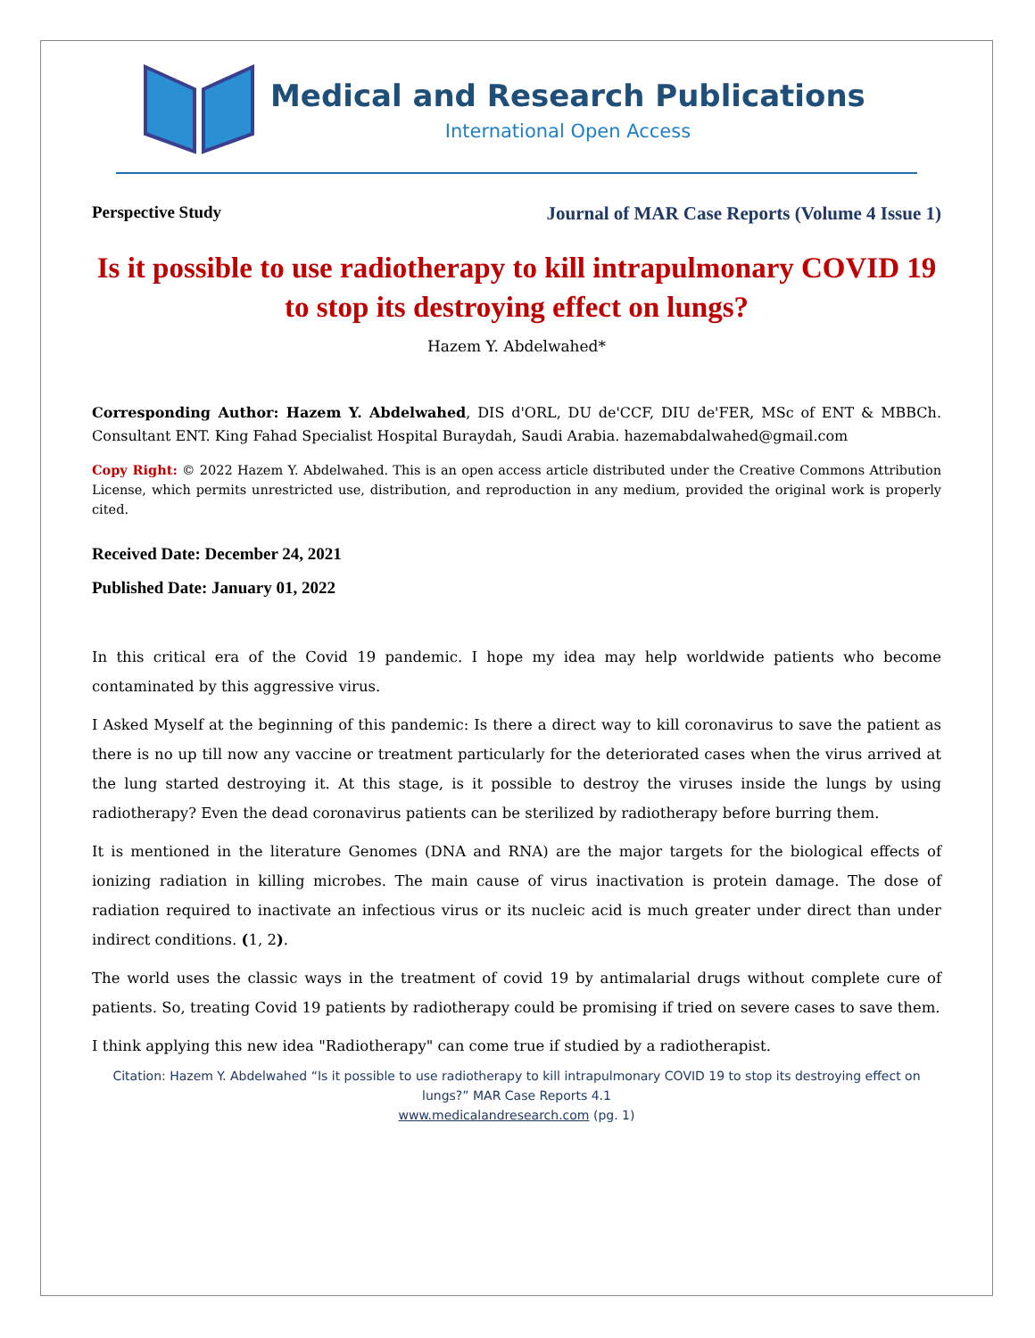Medical and Research Publications
International Open Access
Perspective Study Journal of MAR Case Reports (Volume 4 Issue 1)
Is it possible to use radiotherapy to kill intrapulmonary COVID 19 to stop its destroying effect on lungs?
Hazem Y. Abdelwahed*
Corresponding Author: Hazem Y. Abdelwahed, DIS d'ORL, DU de'CCF, DIU de'FER, MSc of ENT & MBBCh. Consultant ENT. King Fahad Specialist Hospital Buraydah, Saudi Arabia. hazemabdalwahed@gmail.com
Copy Right: © 2022 Hazem Y. Abdelwahed. This is an open access article distributed under the Creative Commons Attribution License, which permits unrestricted use, distribution, and reproduction in any medium, provided the original work is properly cited.
Received Date: December 24, 2021
Published Date: January 01, 2022
In this critical era of the Covid 19 pandemic. I hope my idea may help worldwide patients who become contaminated by this aggressive virus.
I Asked Myself at the beginning of this pandemic: Is there a direct way to kill coronavirus to save the patient as there is no up till now any vaccine or treatment particularly for the deteriorated cases when the virus arrived at the lung started destroying it. At this stage, is it possible to destroy the viruses inside the lungs by using radiotherapy? Even the dead coronavirus patients can be sterilized by radiotherapy before burring them.
It is mentioned in the literature Genomes (DNA and RNA) are the major targets for the biological effects of ionizing radiation in killing microbes. The main cause of virus inactivation is protein damage. The dose of radiation required to inactivate an infectious virus or its nucleic acid is much greater under direct than under indirect conditions. (1, 2).
The world uses the classic ways in the treatment of covid 19 by antimalarial drugs without complete cure of patients. So, treating Covid 19 patients by radiotherapy could be promising if tried on severe cases to save them.
I think applying this new idea "Radiotherapy" can come true if studied by a radiotherapist.
Citation: Hazem Y. Abdelwahed “Is it possible to use radiotherapy to kill intrapulmonary COVID 19 to stop its destroying effect on lungs?” MAR Case Reports 4.1
www.medicalandresearch.com (pg. 1)